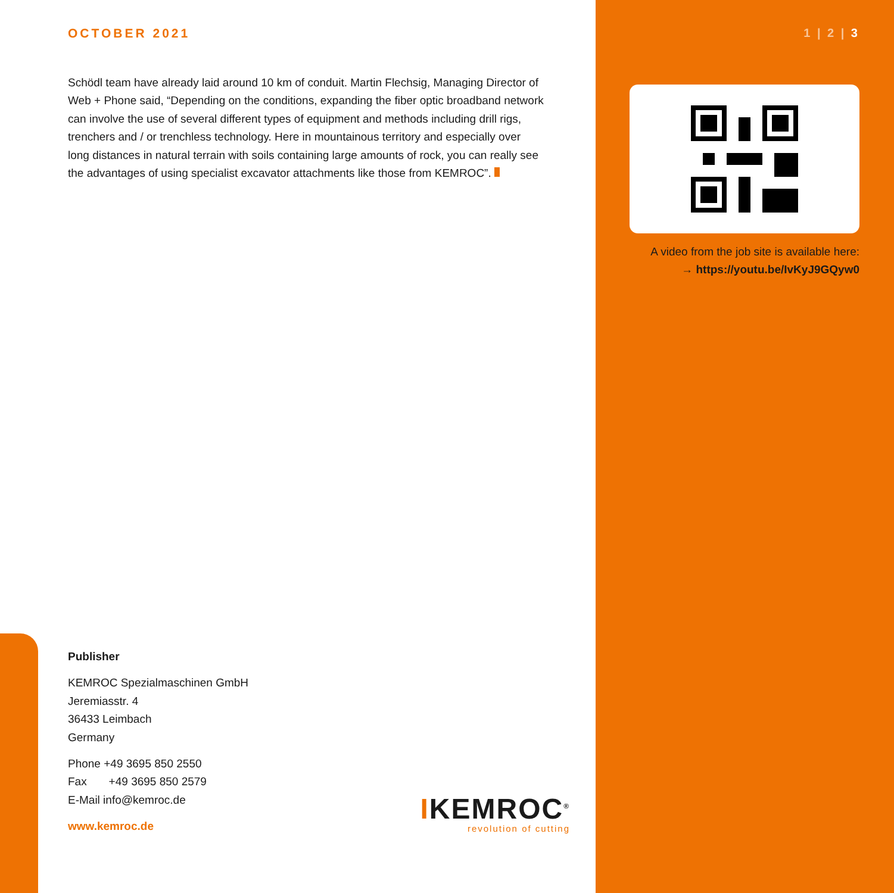OCTOBER 2021
Schödl team have already laid around 10 km of conduit. Martin Flechsig, Managing Director of Web + Phone said, “Depending on the conditions, expanding the fiber optic broadband network can involve the use of several different types of equipment and methods including drill rigs, trenchers and / or trenchless technology. Here in mountainous territory and especially over long distances in natural terrain with soils containing large amounts of rock, you can really see the advantages of using specialist excavator attachments like those from KEMROC”.
1 | 2 | 3
A video from the job site is available here:
→ https://youtu.be/IvKyJ9GQyw0
Publisher
KEMROC Spezialmaschinen GmbH
Jeremiasstr. 4
36433 Leimbach
Germany
Phone +49 3695 850 2550
Fax +49 3695 850 2579
E-Mail info@kemroc.de
www.kemroc.de
IKEMROC<sup>®</sup>
revolution of cutting